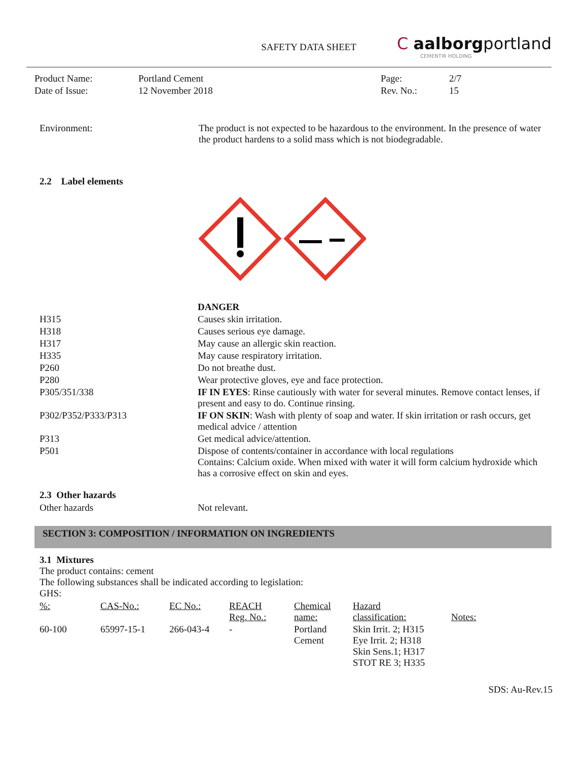SAFETY DATA SHEET
C aalborgportland
CEMENTIR HOLDING
| Product Name: | Portland Cement | Page: | 2/7 |
| Date of Issue: | 12 November 2018 | Rev. No.: | 15 |
| Environment: | The product is not expected to be hazardous to the environment. In the presence of water the product hardens to a solid mass which is not biodegradable. |
2.2 Label elements
| | DANGER |
| H315 | Causes skin irritation. |
| H318 | Causes serious eye damage. |
| H317 | May cause an allergic skin reaction. |
| H335 | May cause respiratory irritation. |
| P260 | Do not breathe dust. |
| P280 | Wear protective gloves, eye and face protection. |
| P305/351/338 | IF IN EYES : Rinse cautiously with water for several minutes. Remove contact lenses, if present and easy to do. Continue rinsing. |
| P302/P352/P333/P313 | IF ON SKIN : Wash with plenty of soap and water. If skin irritation or rash occurs, get medical advice / attention |
| P313 | Get medical advice/attention. |
| P501 | Dispose of contents/container in accordance with local regulations Contains: Calcium oxide. When mixed with water it will form calcium hydroxide which has a corrosive effect on skin and eyes. |
2.3 Other hazards
| Other hazards | Not relevant. |
SECTION 3: COMPOSITION / INFORMATION ON INGREDIENTS
3.1 Mixtures
The product contains: cement
The following substances shall be indicated according to legislation:
GHS:
| %: | CAS-No.: | EC No.: | REACH Reg. No.: | Chemical name: | Hazard classification: | Notes: |
| 60-100 | 65997-15-1 | 266-043-4 | - | Portland Cement | Skin Irrit. 2; H315 Eye Irrit. 2; H318 Skin Sens.1; H317 STOT RE 3; H335 | |
SDS: Au-Rev.15